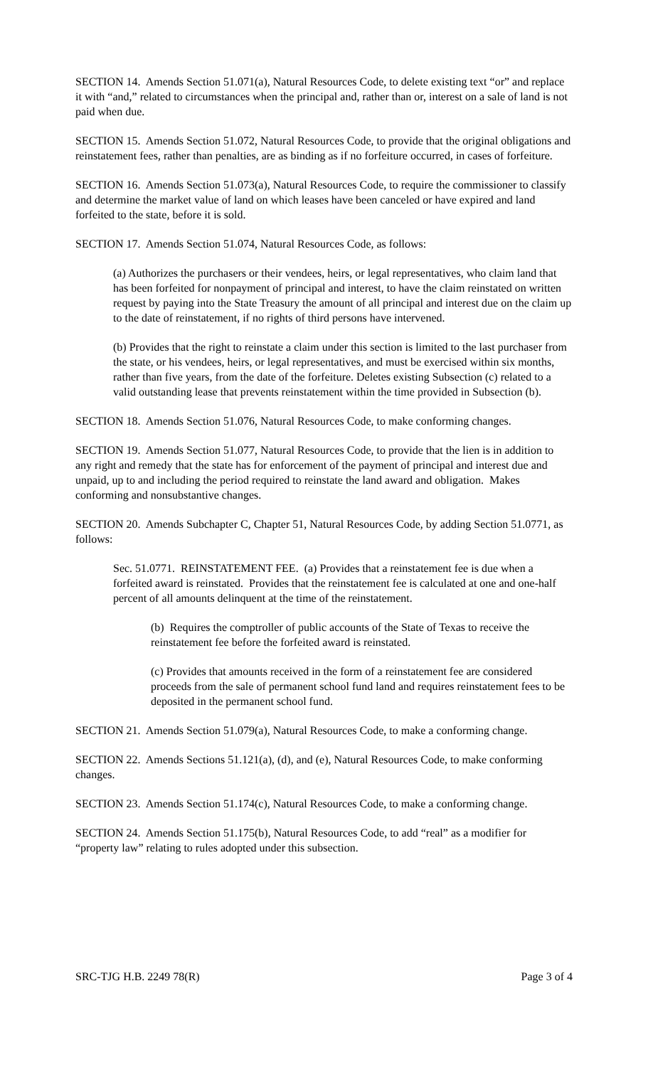SECTION 14. Amends Section 51.071(a), Natural Resources Code, to delete existing text “or” and replace it with “and,” related to circumstances when the principal and, rather than or, interest on a sale of land is not paid when due.
SECTION 15. Amends Section 51.072, Natural Resources Code, to provide that the original obligations and reinstatement fees, rather than penalties, are as binding as if no forfeiture occurred, in cases of forfeiture.
SECTION 16. Amends Section 51.073(a), Natural Resources Code, to require the commissioner to classify and determine the market value of land on which leases have been canceled or have expired and land forfeited to the state, before it is sold.
SECTION 17. Amends Section 51.074, Natural Resources Code, as follows:
(a) Authorizes the purchasers or their vendees, heirs, or legal representatives, who claim land that has been forfeited for nonpayment of principal and interest, to have the claim reinstated on written request by paying into the State Treasury the amount of all principal and interest due on the claim up to the date of reinstatement, if no rights of third persons have intervened.
(b) Provides that the right to reinstate a claim under this section is limited to the last purchaser from the state, or his vendees, heirs, or legal representatives, and must be exercised within six months, rather than five years, from the date of the forfeiture. Deletes existing Subsection (c) related to a valid outstanding lease that prevents reinstatement within the time provided in Subsection (b).
SECTION 18. Amends Section 51.076, Natural Resources Code, to make conforming changes.
SECTION 19. Amends Section 51.077, Natural Resources Code, to provide that the lien is in addition to any right and remedy that the state has for enforcement of the payment of principal and interest due and unpaid, up to and including the period required to reinstate the land award and obligation. Makes conforming and nonsubstantive changes.
SECTION 20. Amends Subchapter C, Chapter 51, Natural Resources Code, by adding Section 51.0771, as follows:
Sec. 51.0771. REINSTATEMENT FEE. (a) Provides that a reinstatement fee is due when a forfeited award is reinstated. Provides that the reinstatement fee is calculated at one and one-half percent of all amounts delinquent at the time of the reinstatement.
(b) Requires the comptroller of public accounts of the State of Texas to receive the reinstatement fee before the forfeited award is reinstated.
(c) Provides that amounts received in the form of a reinstatement fee are considered proceeds from the sale of permanent school fund land and requires reinstatement fees to be deposited in the permanent school fund.
SECTION 21. Amends Section 51.079(a), Natural Resources Code, to make a conforming change.
SECTION 22. Amends Sections 51.121(a), (d), and (e), Natural Resources Code, to make conforming changes.
SECTION 23. Amends Section 51.174(c), Natural Resources Code, to make a conforming change.
SECTION 24. Amends Section 51.175(b), Natural Resources Code, to add “real” as a modifier for “property law” relating to rules adopted under this subsection.
SRC-TJG H.B. 2249 78(R) Page 3 of 4